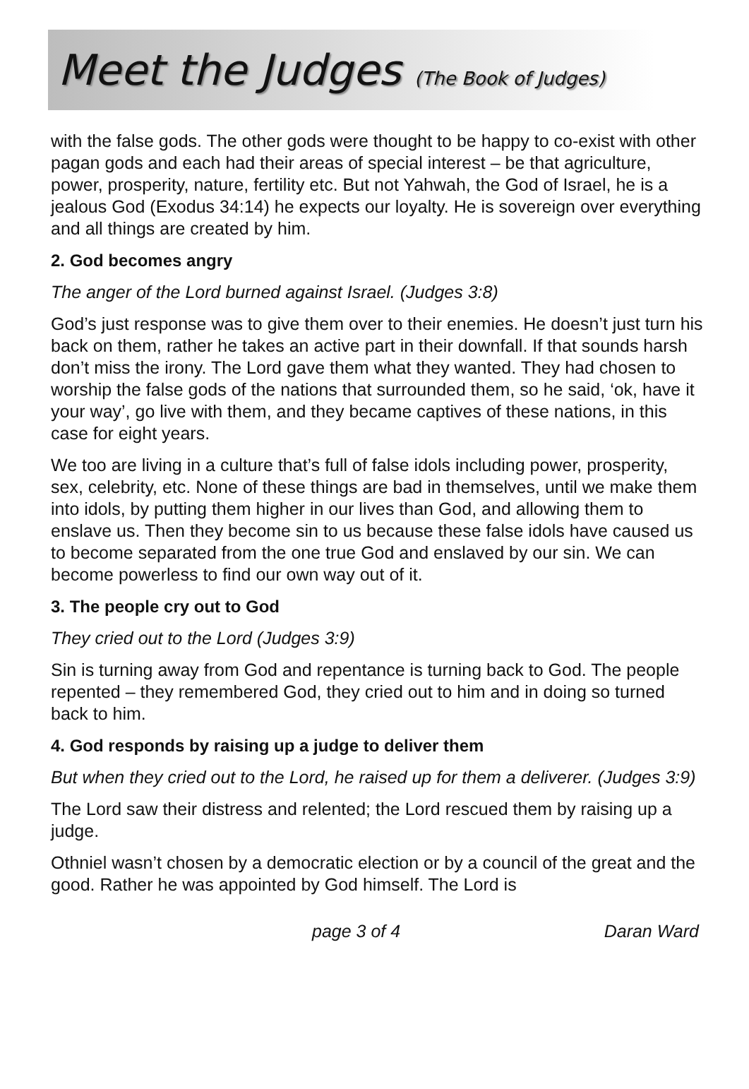Meet the Judges (The Book of Judges)
with the false gods. The other gods were thought to be happy to co-exist with other pagan gods and each had their areas of special interest – be that agriculture, power, prosperity, nature, fertility etc. But not Yahwah, the God of Israel, he is a jealous God (Exodus 34:14) he expects our loyalty. He is sovereign over everything and all things are created by him.
2. God becomes angry
The anger of the Lord burned against Israel. (Judges 3:8)
God’s just response was to give them over to their enemies. He doesn’t just turn his back on them, rather he takes an active part in their downfall. If that sounds harsh don’t miss the irony. The Lord gave them what they wanted. They had chosen to worship the false gods of the nations that surrounded them, so he said, ‘ok, have it your way’, go live with them, and they became captives of these nations, in this case for eight years.
We too are living in a culture that’s full of false idols including power, prosperity, sex, celebrity, etc. None of these things are bad in themselves, until we make them into idols, by putting them higher in our lives than God, and allowing them to enslave us. Then they become sin to us because these false idols have caused us to become separated from the one true God and enslaved by our sin. We can become powerless to find our own way out of it.
3. The people cry out to God
They cried out to the Lord (Judges 3:9)
Sin is turning away from God and repentance is turning back to God. The people repented – they remembered God, they cried out to him and in doing so turned back to him.
4. God responds by raising up a judge to deliver them
But when they cried out to the Lord, he raised up for them a deliverer. (Judges 3:9)
The Lord saw their distress and relented; the Lord rescued them by raising up a judge.
Othniel wasn’t chosen by a democratic election or by a council of the great and the good. Rather he was appointed by God himself. The Lord is
page 3 of 4 Daran Ward